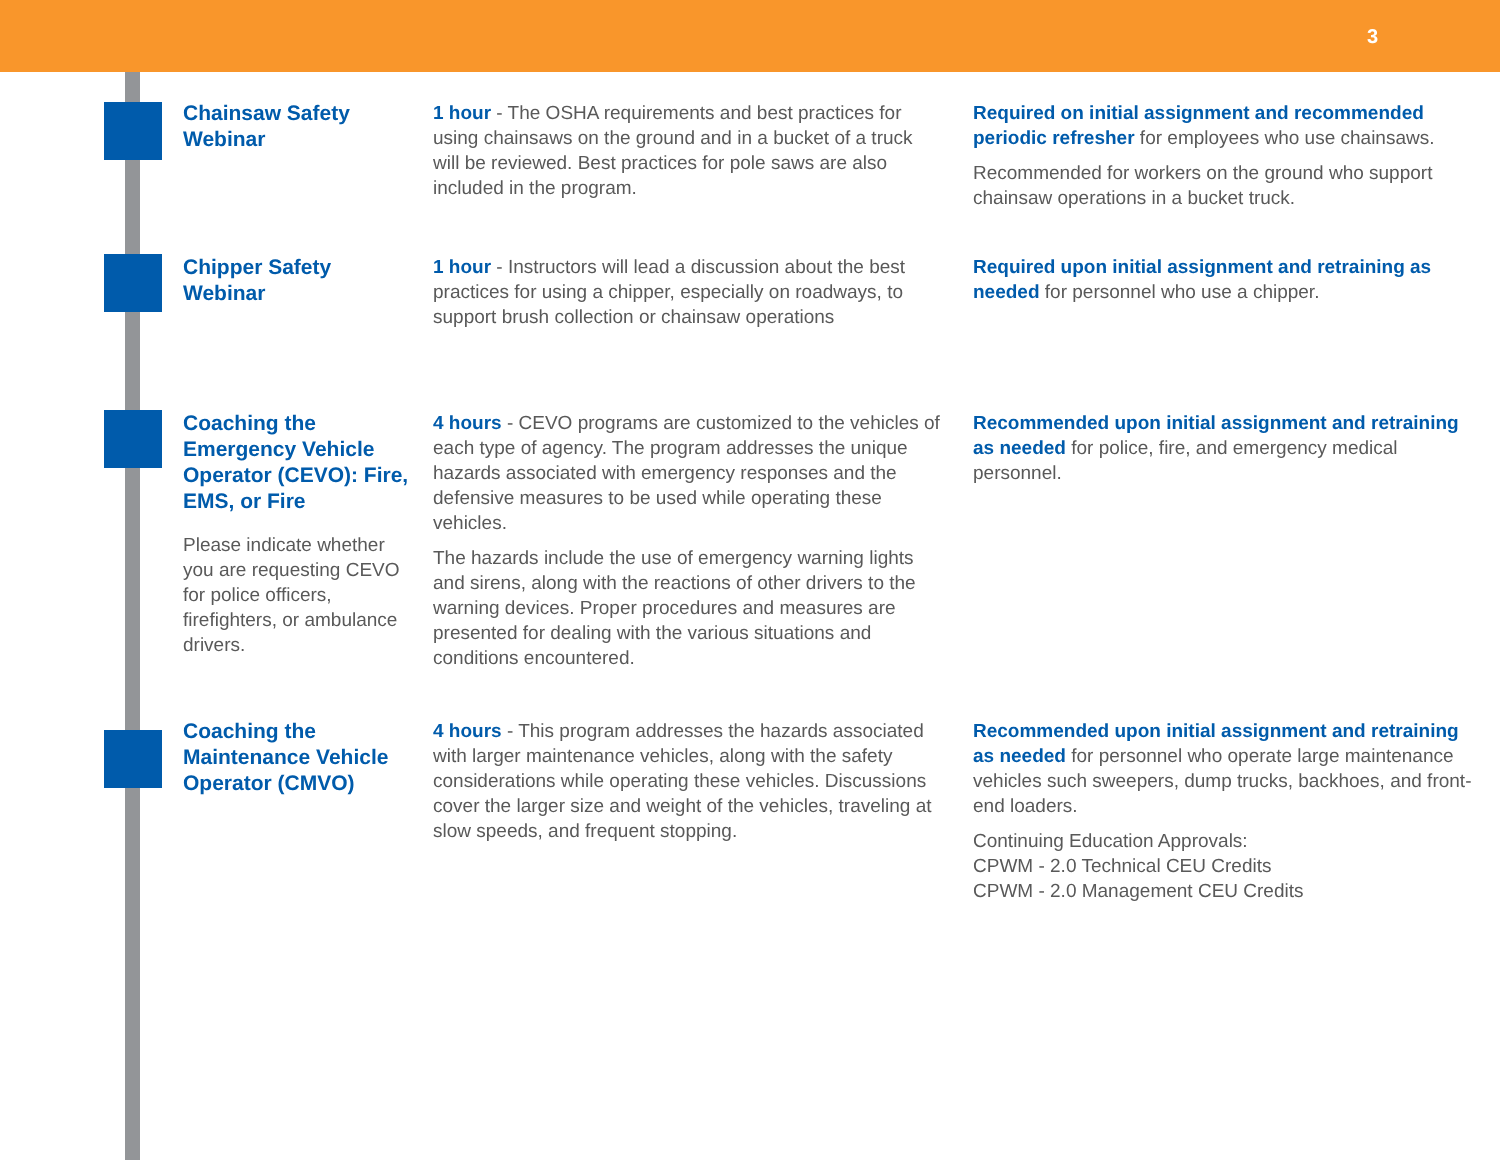3
Chainsaw Safety Webinar
1 hour - The OSHA requirements and best practices for using chainsaws on the ground and in a bucket of a truck will be reviewed. Best practices for pole saws are also included in the program.
Required on initial assignment and recommended periodic refresher for employees who use chainsaws.
Recommended for workers on the ground who support chainsaw operations in a bucket truck.
Chipper Safety Webinar
1 hour - Instructors will lead a discussion about the best practices for using a chipper, especially on roadways, to support brush collection or chainsaw operations
Required upon initial assignment and retraining as needed for personnel who use a chipper.
Coaching the Emergency Vehicle Operator (CEVO): Fire, EMS, or Fire
Please indicate whether you are requesting CEVO for police officers, firefighters, or ambulance drivers.
4 hours - CEVO programs are customized to the vehicles of each type of agency. The program addresses the unique hazards associated with emergency responses and the defensive measures to be used while operating these vehicles.
The hazards include the use of emergency warning lights and sirens, along with the reactions of other drivers to the warning devices. Proper procedures and measures are presented for dealing with the various situations and conditions encountered.
Recommended upon initial assignment and retraining as needed for police, fire, and emergency medical personnel.
Coaching the Maintenance Vehicle Operator (CMVO)
4 hours - This program addresses the hazards associated with larger maintenance vehicles, along with the safety considerations while operating these vehicles. Discussions cover the larger size and weight of the vehicles, traveling at slow speeds, and frequent stopping.
Recommended upon initial assignment and retraining as needed for personnel who operate large maintenance vehicles such sweepers, dump trucks, backhoes, and front-end loaders.
Continuing Education Approvals:
CPWM - 2.0 Technical CEU Credits
CPWM - 2.0 Management CEU Credits